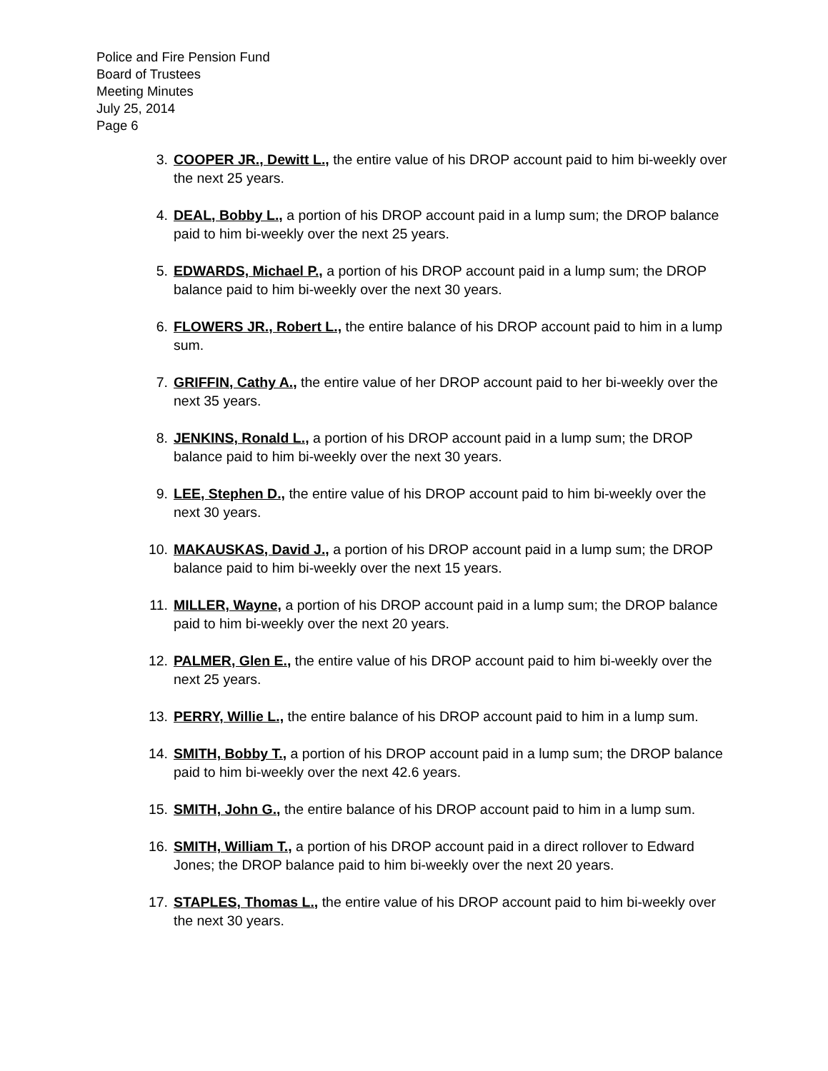Police and Fire Pension Fund
Board of Trustees
Meeting Minutes
July 25, 2014
Page 6
3. COOPER JR., Dewitt L., the entire value of his DROP account paid to him bi-weekly over the next 25 years.
4. DEAL, Bobby L., a portion of his DROP account paid in a lump sum; the DROP balance paid to him bi-weekly over the next 25 years.
5. EDWARDS, Michael P., a portion of his DROP account paid in a lump sum; the DROP balance paid to him bi-weekly over the next 30 years.
6. FLOWERS JR., Robert L., the entire balance of his DROP account paid to him in a lump sum.
7. GRIFFIN, Cathy A., the entire value of her DROP account paid to her bi-weekly over the next 35 years.
8. JENKINS, Ronald L., a portion of his DROP account paid in a lump sum; the DROP balance paid to him bi-weekly over the next 30 years.
9. LEE, Stephen D., the entire value of his DROP account paid to him bi-weekly over the next 30 years.
10. MAKAUSKAS, David J., a portion of his DROP account paid in a lump sum; the DROP balance paid to him bi-weekly over the next 15 years.
11. MILLER, Wayne, a portion of his DROP account paid in a lump sum; the DROP balance paid to him bi-weekly over the next 20 years.
12. PALMER, Glen E., the entire value of his DROP account paid to him bi-weekly over the next 25 years.
13. PERRY, Willie L., the entire balance of his DROP account paid to him in a lump sum.
14. SMITH, Bobby T., a portion of his DROP account paid in a lump sum; the DROP balance paid to him bi-weekly over the next 42.6 years.
15. SMITH, John G., the entire balance of his DROP account paid to him in a lump sum.
16. SMITH, William T., a portion of his DROP account paid in a direct rollover to Edward Jones; the DROP balance paid to him bi-weekly over the next 20 years.
17. STAPLES, Thomas L., the entire value of his DROP account paid to him bi-weekly over the next 30 years.